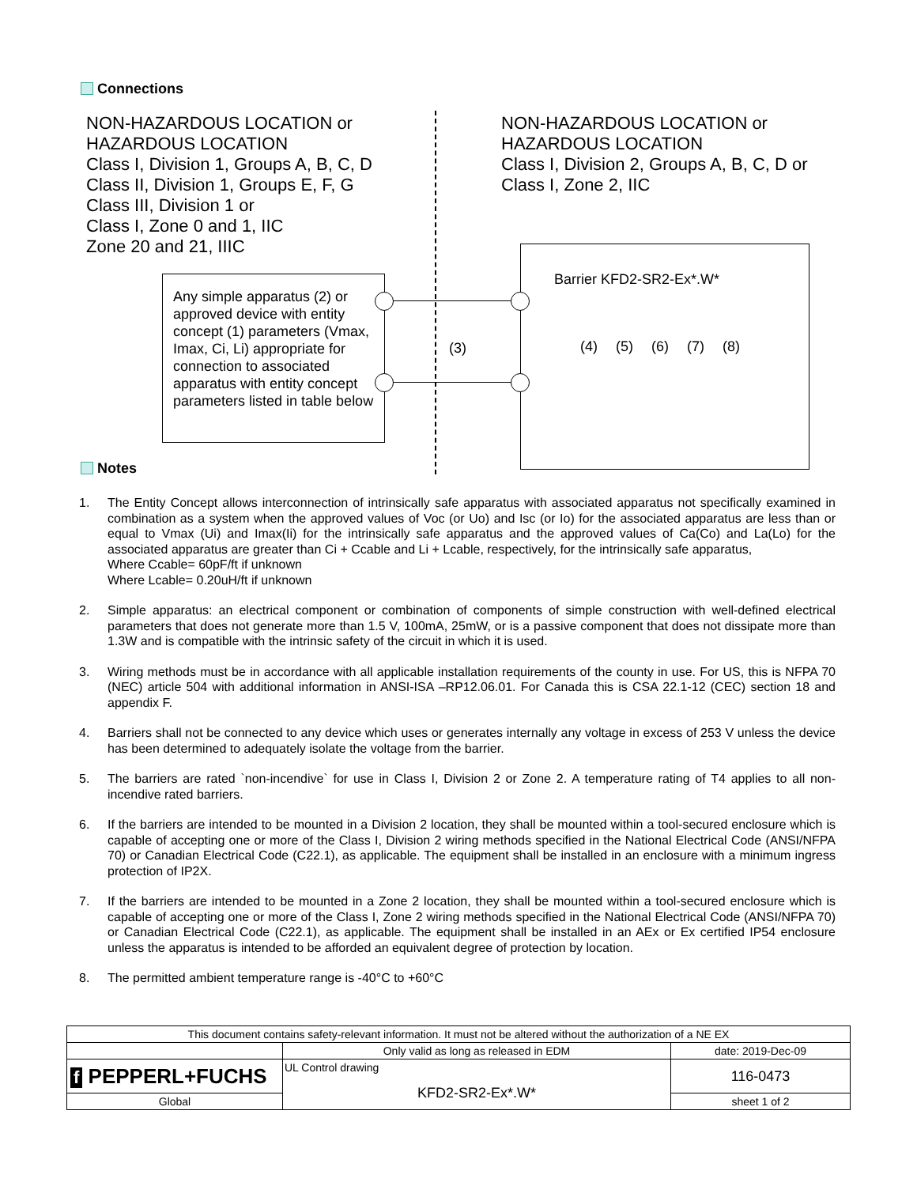Connections
NON-HAZARDOUS LOCATION or
HAZARDOUS LOCATION
Class I, Division 1, Groups A, B, C, D
Class II, Division 1, Groups E, F, G
Class III, Division 1 or
Class I, Zone 0 and 1, IIC
Zone 20 and 21, IIIC
NON-HAZARDOUS LOCATION or
HAZARDOUS LOCATION
Class I, Division 2, Groups A, B, C, D or
Class I, Zone 2, IIC
Any simple apparatus (2) or approved device with entity concept (1) parameters (Vmax, Imax, Ci, Li) appropriate for connection to associated apparatus with entity concept parameters listed in table below
Barrier KFD2-SR2-Ex*.W*
(4) (5) (6) (7) (8)
(3)
Notes
1. The Entity Concept allows interconnection of intrinsically safe apparatus with associated apparatus not specifically examined in combination as a system when the approved values of Voc (or Uo) and Isc (or Io) for the associated apparatus are less than or equal to Vmax (Ui) and Imax(Ii) for the intrinsically safe apparatus and the approved values of Ca(Co) and La(Lo) for the associated apparatus are greater than Ci + Ccable and Li + Lcable, respectively, for the intrinsically safe apparatus,
Where Ccable= 60pF/ft if unknown
Where Lcable= 0.20uH/ft if unknown
2. Simple apparatus: an electrical component or combination of components of simple construction with well-defined electrical parameters that does not generate more than 1.5 V, 100mA, 25mW, or is a passive component that does not dissipate more than 1.3W and is compatible with the intrinsic safety of the circuit in which it is used.
3. Wiring methods must be in accordance with all applicable installation requirements of the county in use. For US, this is NFPA 70 (NEC) article 504 with additional information in ANSI-ISA –RP12.06.01. For Canada this is CSA 22.1-12 (CEC) section 18 and appendix F.
4. Barriers shall not be connected to any device which uses or generates internally any voltage in excess of 253 V unless the device has been determined to adequately isolate the voltage from the barrier.
5. The barriers are rated `non-incendive` for use in Class I, Division 2 or Zone 2. A temperature rating of T4 applies to all non-incendive rated barriers.
6. If the barriers are intended to be mounted in a Division 2 location, they shall be mounted within a tool-secured enclosure which is capable of accepting one or more of the Class I, Division 2 wiring methods specified in the National Electrical Code (ANSI/NFPA 70) or Canadian Electrical Code (C22.1), as applicable. The equipment shall be installed in an enclosure with a minimum ingress protection of IP2X.
7. If the barriers are intended to be mounted in a Zone 2 location, they shall be mounted within a tool-secured enclosure which is capable of accepting one or more of the Class I, Zone 2 wiring methods specified in the National Electrical Code (ANSI/NFPA 70) or Canadian Electrical Code (C22.1), as applicable. The equipment shall be installed in an AEx or Ex certified IP54 enclosure unless the apparatus is intended to be afforded an equivalent degree of protection by location.
8. The permitted ambient temperature range is -40°C to +60°C
| This document contains safety-relevant information. It must not be altered without the authorization of a NE EX | | |
| | Only valid as long as released in EDM | date: 2019-Dec-09 |
| f PEPPERL+FUCHS | UL Control drawing KFD2-SR2-Ex*.W* | 116-0473 |
| Global | | sheet 1 of 2 |